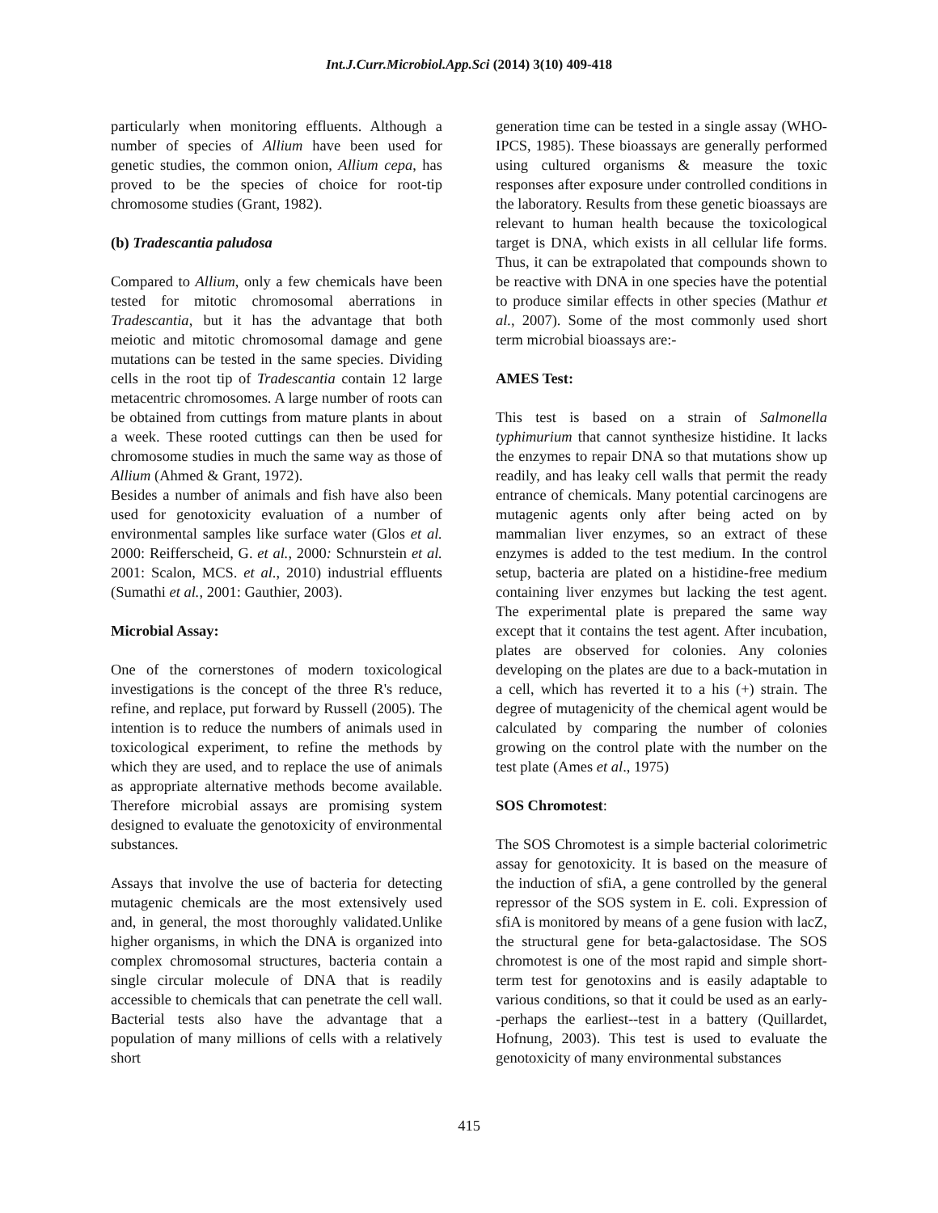Int.J.Curr.Microbiol.App.Sci (2014) 3(10) 409-418
particularly when monitoring effluents. Although a number of species of Allium have been used for genetic studies, the common onion, Allium cepa, has proved to be the species of choice for root-tip chromosome studies (Grant, 1982).
(b) Tradescantia paludosa
Compared to Allium, only a few chemicals have been tested for mitotic chromosomal aberrations in Tradescantia, but it has the advantage that both meiotic and mitotic chromosomal damage and gene mutations can be tested in the same species. Dividing cells in the root tip of Tradescantia contain 12 large metacentric chromosomes. A large number of roots can be obtained from cuttings from mature plants in about a week. These rooted cuttings can then be used for chromosome studies in much the same way as those of Allium (Ahmed & Grant, 1972).
Besides a number of animals and fish have also been used for genotoxicity evaluation of a number of environmental samples like surface water (Glos et al. 2000: Reifferscheid, G. et al., 2000: Schnurstein et al. 2001: Scalon, MCS. et al., 2010) industrial effluents (Sumathi et al., 2001: Gauthier, 2003).
Microbial Assay:
One of the cornerstones of modern toxicological investigations is the concept of the three R's reduce, refine, and replace, put forward by Russell (2005). The intention is to reduce the numbers of animals used in toxicological experiment, to refine the methods by which they are used, and to replace the use of animals as appropriate alternative methods become available. Therefore microbial assays are promising system designed to evaluate the genotoxicity of environmental substances.
Assays that involve the use of bacteria for detecting mutagenic chemicals are the most extensively used and, in general, the most thoroughly validated.Unlike higher organisms, in which the DNA is organized into complex chromosomal structures, bacteria contain a single circular molecule of DNA that is readily accessible to chemicals that can penetrate the cell wall. Bacterial tests also have the advantage that a population of many millions of cells with a relatively short
generation time can be tested in a single assay (WHO-IPCS, 1985). These bioassays are generally performed using cultured organisms & measure the toxic responses after exposure under controlled conditions in the laboratory. Results from these genetic bioassays are relevant to human health because the toxicological target is DNA, which exists in all cellular life forms. Thus, it can be extrapolated that compounds shown to be reactive with DNA in one species have the potential to produce similar effects in other species (Mathur et al., 2007). Some of the most commonly used short term microbial bioassays are:-
AMES Test:
This test is based on a strain of Salmonella typhimurium that cannot synthesize histidine. It lacks the enzymes to repair DNA so that mutations show up readily, and has leaky cell walls that permit the ready entrance of chemicals. Many potential carcinogens are mutagenic agents only after being acted on by mammalian liver enzymes, so an extract of these enzymes is added to the test medium. In the control setup, bacteria are plated on a histidine-free medium containing liver enzymes but lacking the test agent. The experimental plate is prepared the same way except that it contains the test agent. After incubation, plates are observed for colonies. Any colonies developing on the plates are due to a back-mutation in a cell, which has reverted it to a his (+) strain. The degree of mutagenicity of the chemical agent would be calculated by comparing the number of colonies growing on the control plate with the number on the test plate (Ames et al., 1975)
SOS Chromotest:
The SOS Chromotest is a simple bacterial colorimetric assay for genotoxicity. It is based on the measure of the induction of sfiA, a gene controlled by the general repressor of the SOS system in E. coli. Expression of sfiA is monitored by means of a gene fusion with lacZ, the structural gene for beta-galactosidase. The SOS chromotest is one of the most rapid and simple short-term test for genotoxins and is easily adaptable to various conditions, so that it could be used as an early--perhaps the earliest--test in a battery (Quillardet, Hofnung, 2003). This test is used to evaluate the genotoxicity of many environmental substances
415